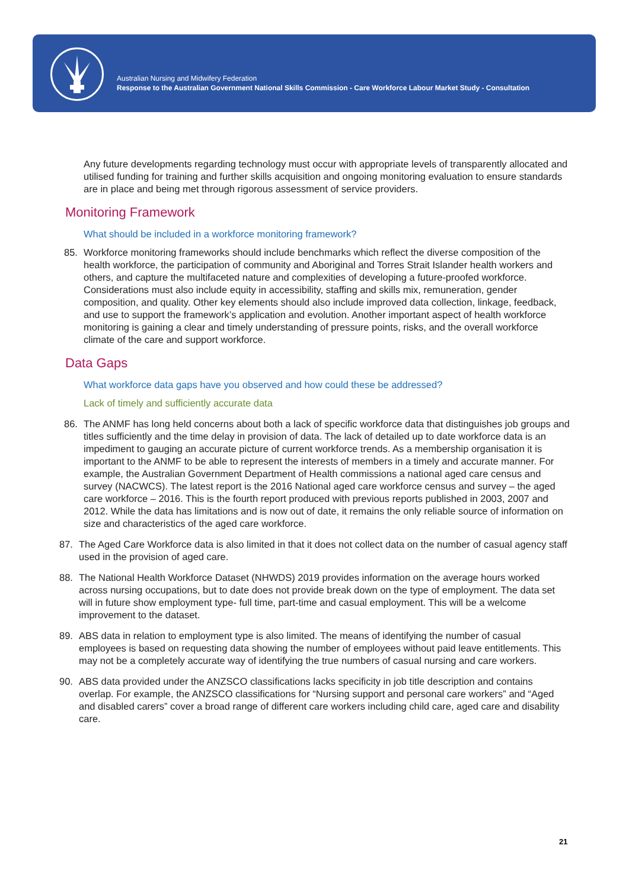Australian Nursing and Midwifery Federation
Response to the Australian Government National Skills Commission - Care Workforce Labour Market Study - Consultation
Any future developments regarding technology must occur with appropriate levels of transparently allocated and utilised funding for training and further skills acquisition and ongoing monitoring evaluation to ensure standards are in place and being met through rigorous assessment of service providers.
Monitoring Framework
What should be included in a workforce monitoring framework?
85. Workforce monitoring frameworks should include benchmarks which reflect the diverse composition of the health workforce, the participation of community and Aboriginal and Torres Strait Islander health workers and others, and capture the multifaceted nature and complexities of developing a future-proofed workforce. Considerations must also include equity in accessibility, staffing and skills mix, remuneration, gender composition, and quality. Other key elements should also include improved data collection, linkage, feedback, and use to support the framework’s application and evolution. Another important aspect of health workforce monitoring is gaining a clear and timely understanding of pressure points, risks, and the overall workforce climate of the care and support workforce.
Data Gaps
What workforce data gaps have you observed and how could these be addressed?
Lack of timely and sufficiently accurate data
86. The ANMF has long held concerns about both a lack of specific workforce data that distinguishes job groups and titles sufficiently and the time delay in provision of data. The lack of detailed up to date workforce data is an impediment to gauging an accurate picture of current workforce trends. As a membership organisation it is important to the ANMF to be able to represent the interests of members in a timely and accurate manner. For example, the Australian Government Department of Health commissions a national aged care census and survey (NACWCS). The latest report is the 2016 National aged care workforce census and survey – the aged care workforce – 2016. This is the fourth report produced with previous reports published in 2003, 2007 and 2012. While the data has limitations and is now out of date, it remains the only reliable source of information on size and characteristics of the aged care workforce.
87. The Aged Care Workforce data is also limited in that it does not collect data on the number of casual agency staff used in the provision of aged care.
88. The National Health Workforce Dataset (NHWDS) 2019 provides information on the average hours worked across nursing occupations, but to date does not provide break down on the type of employment. The data set will in future show employment type- full time, part-time and casual employment. This will be a welcome improvement to the dataset.
89. ABS data in relation to employment type is also limited. The means of identifying the number of casual employees is based on requesting data showing the number of employees without paid leave entitlements. This may not be a completely accurate way of identifying the true numbers of casual nursing and care workers.
90. ABS data provided under the ANZSCO classifications lacks specificity in job title description and contains overlap. For example, the ANZSCO classifications for “Nursing support and personal care workers” and “Aged and disabled carers” cover a broad range of different care workers including child care, aged care and disability care.
21